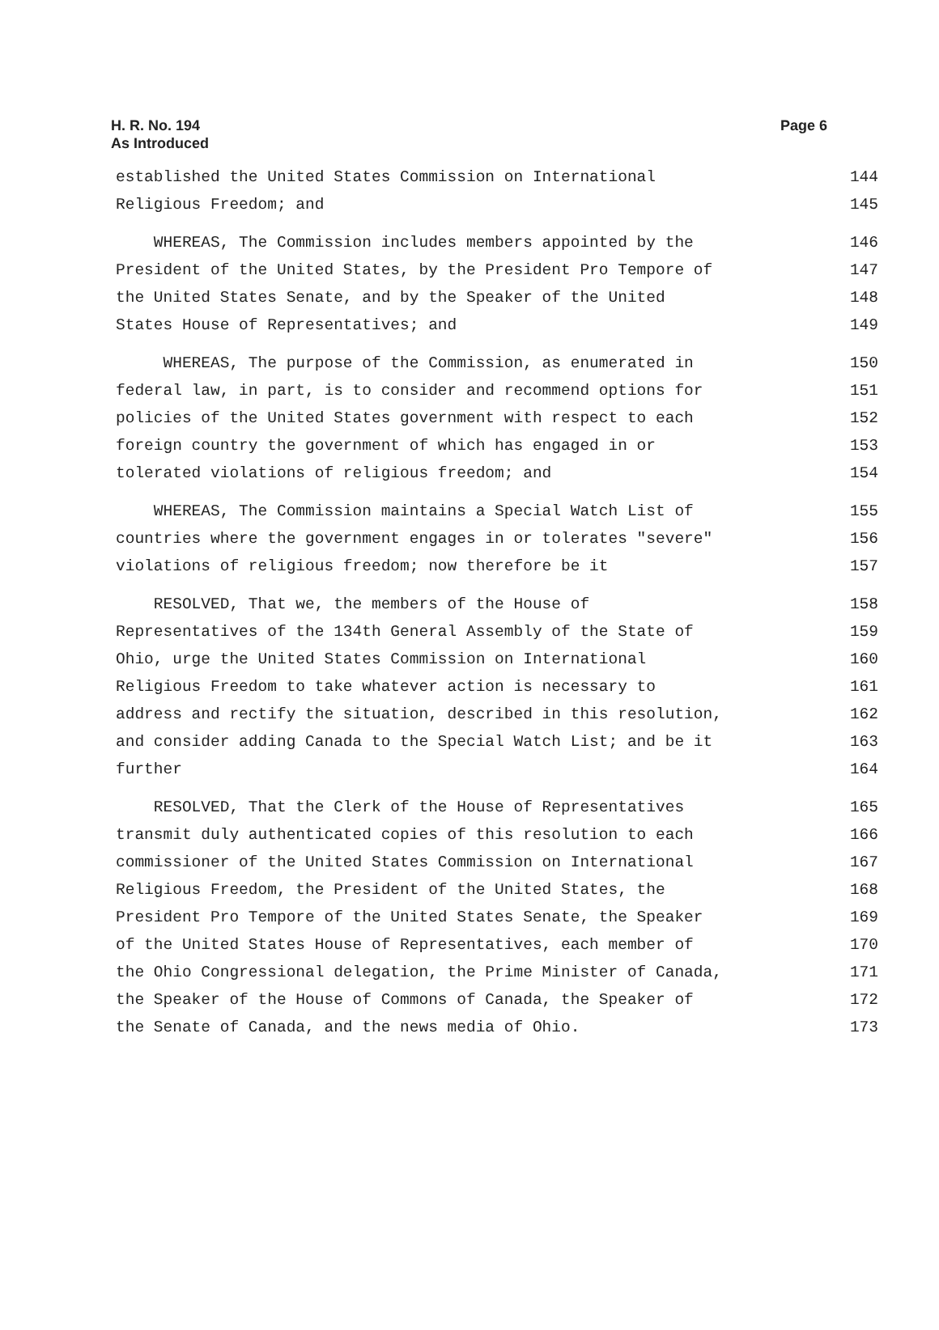H. R. No. 194
As Introduced
Page 6
established the United States Commission on International 144
Religious Freedom; and 145
WHEREAS, The Commission includes members appointed by the 146
President of the United States, by the President Pro Tempore of 147
the United States Senate, and by the Speaker of the United 148
States House of Representatives; and 149
WHEREAS, The purpose of the Commission, as enumerated in 150
federal law, in part, is to consider and recommend options for 151
policies of the United States government with respect to each 152
foreign country the government of which has engaged in or 153
tolerated violations of religious freedom; and 154
WHEREAS, The Commission maintains a Special Watch List of 155
countries where the government engages in or tolerates "severe" 156
violations of religious freedom; now therefore be it 157
RESOLVED, That we, the members of the House of 158
Representatives of the 134th General Assembly of the State of 159
Ohio, urge the United States Commission on International 160
Religious Freedom to take whatever action is necessary to 161
address and rectify the situation, described in this resolution, 162
and consider adding Canada to the Special Watch List; and be it 163
further 164
RESOLVED, That the Clerk of the House of Representatives 165
transmit duly authenticated copies of this resolution to each 166
commissioner of the United States Commission on International 167
Religious Freedom, the President of the United States, the 168
President Pro Tempore of the United States Senate, the Speaker 169
of the United States House of Representatives, each member of 170
the Ohio Congressional delegation, the Prime Minister of Canada, 171
the Speaker of the House of Commons of Canada, the Speaker of 172
the Senate of Canada, and the news media of Ohio. 173